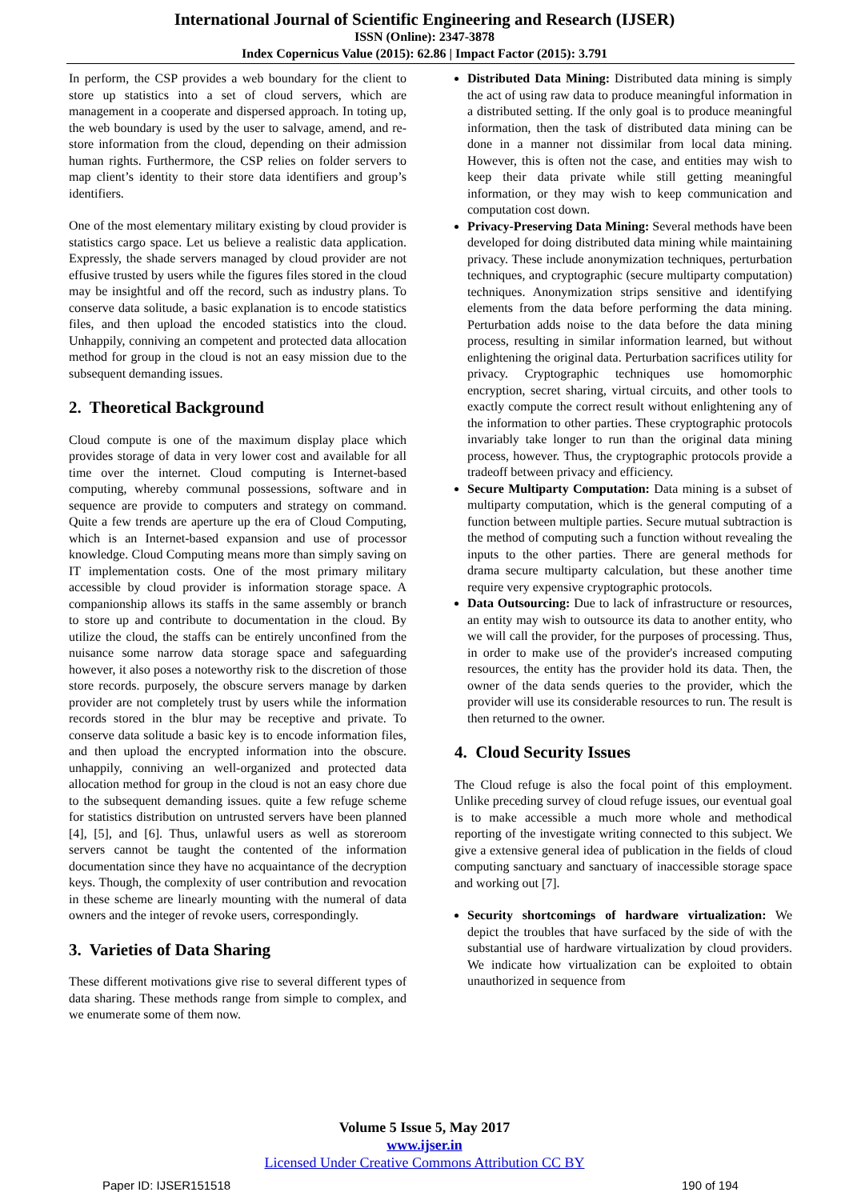International Journal of Scientific Engineering and Research (IJSER)
ISSN (Online): 2347-3878
Index Copernicus Value (2015): 62.86 | Impact Factor (2015): 3.791
In perform, the CSP provides a web boundary for the client to store up statistics into a set of cloud servers, which are management in a cooperate and dispersed approach. In toting up, the web boundary is used by the user to salvage, amend, and re-store information from the cloud, depending on their admission human rights. Furthermore, the CSP relies on folder servers to map client’s identity to their store data identifiers and group’s identifiers.
One of the most elementary military existing by cloud provider is statistics cargo space. Let us believe a realistic data application. Expressly, the shade servers managed by cloud provider are not effusive trusted by users while the figures files stored in the cloud may be insightful and off the record, such as industry plans. To conserve data solitude, a basic explanation is to encode statistics files, and then upload the encoded statistics into the cloud. Unhappily, conniving an competent and protected data allocation method for group in the cloud is not an easy mission due to the subsequent demanding issues.
2. Theoretical Background
Cloud compute is one of the maximum display place which provides storage of data in very lower cost and available for all time over the internet. Cloud computing is Internet-based computing, whereby communal possessions, software and in sequence are provide to computers and strategy on command. Quite a few trends are aperture up the era of Cloud Computing, which is an Internet-based expansion and use of processor knowledge. Cloud Computing means more than simply saving on IT implementation costs. One of the most primary military accessible by cloud provider is information storage space. A companionship allows its staffs in the same assembly or branch to store up and contribute to documentation in the cloud. By utilize the cloud, the staffs can be entirely unconfined from the nuisance some narrow data storage space and safeguarding however, it also poses a noteworthy risk to the discretion of those store records. purposely, the obscure servers manage by darken provider are not completely trust by users while the information records stored in the blur may be receptive and private. To conserve data solitude a basic key is to encode information files, and then upload the encrypted information into the obscure. unhappily, conniving an well-organized and protected data allocation method for group in the cloud is not an easy chore due to the subsequent demanding issues. quite a few refuge scheme for statistics distribution on untrusted servers have been planned [4], [5], and [6]. Thus, unlawful users as well as storeroom servers cannot be taught the contented of the information documentation since they have no acquaintance of the decryption keys. Though, the complexity of user contribution and revocation in these scheme are linearly mounting with the numeral of data owners and the integer of revoke users, correspondingly.
3. Varieties of Data Sharing
These different motivations give rise to several different types of data sharing. These methods range from simple to complex, and we enumerate some of them now.
Distributed Data Mining: Distributed data mining is simply the act of using raw data to produce meaningful information in a distributed setting. If the only goal is to produce meaningful information, then the task of distributed data mining can be done in a manner not dissimilar from local data mining. However, this is often not the case, and entities may wish to keep their data private while still getting meaningful information, or they may wish to keep communication and computation cost down.
Privacy-Preserving Data Mining: Several methods have been developed for doing distributed data mining while maintaining privacy. These include anonymization techniques, perturbation techniques, and cryptographic (secure multiparty computation) techniques. Anonymization strips sensitive and identifying elements from the data before performing the data mining. Perturbation adds noise to the data before the data mining process, resulting in similar information learned, but without enlightening the original data. Perturbation sacrifices utility for privacy. Cryptographic techniques use homomorphic encryption, secret sharing, virtual circuits, and other tools to exactly compute the correct result without enlightening any of the information to other parties. These cryptographic protocols invariably take longer to run than the original data mining process, however. Thus, the cryptographic protocols provide a tradeoff between privacy and efficiency.
Secure Multiparty Computation: Data mining is a subset of multiparty computation, which is the general computing of a function between multiple parties. Secure mutual subtraction is the method of computing such a function without revealing the inputs to the other parties. There are general methods for drama secure multiparty calculation, but these another time require very expensive cryptographic protocols.
Data Outsourcing: Due to lack of infrastructure or resources, an entity may wish to outsource its data to another entity, who we will call the provider, for the purposes of processing. Thus, in order to make use of the provider's increased computing resources, the entity has the provider hold its data. Then, the owner of the data sends queries to the provider, which the provider will use its considerable resources to run. The result is then returned to the owner.
4. Cloud Security Issues
The Cloud refuge is also the focal point of this employment. Unlike preceding survey of cloud refuge issues, our eventual goal is to make accessible a much more whole and methodical reporting of the investigate writing connected to this subject. We give a extensive general idea of publication in the fields of cloud computing sanctuary and sanctuary of inaccessible storage space and working out [7].
Security shortcomings of hardware virtualization: We depict the troubles that have surfaced by the side of with the substantial use of hardware virtualization by cloud providers. We indicate how virtualization can be exploited to obtain unauthorized in sequence from
Volume 5 Issue 5, May 2017
www.ijser.in
Licensed Under Creative Commons Attribution CC BY
Paper ID: IJSER151518 190 of 194